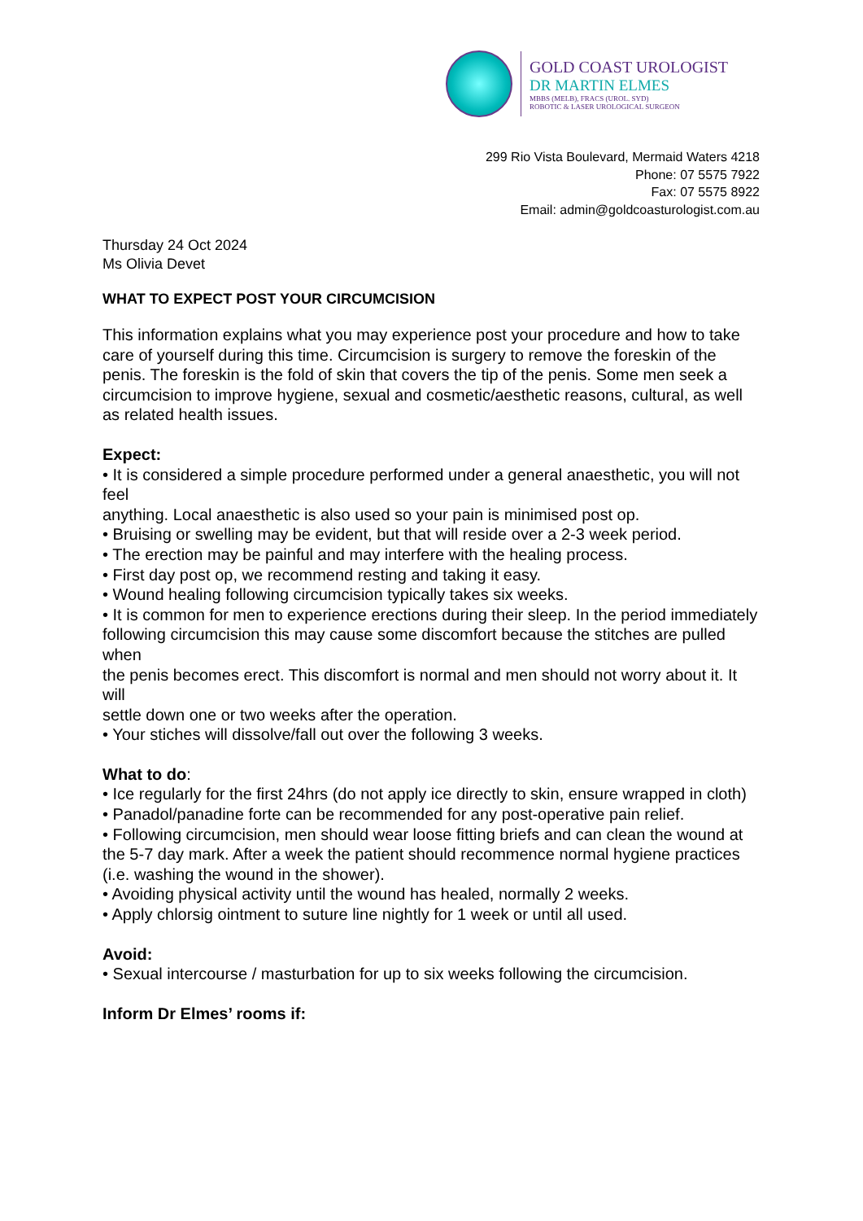GOLD COAST UROLOGIST
DR MARTIN ELMES
MBBS (MELB), FRACS (UROL. SYD)
ROBOTIC & LASER UROLOGICAL SURGEON
299 Rio Vista Boulevard, Mermaid Waters 4218
Phone: 07 5575 7922
Fax: 07 5575 8922
Email: admin@goldcoasturologist.com.au
Thursday 24 Oct 2024
Ms Olivia Devet
WHAT TO EXPECT POST YOUR CIRCUMCISION
This information explains what you may experience post your procedure and how to take care of yourself during this time. Circumcision is surgery to remove the foreskin of the penis. The foreskin is the fold of skin that covers the tip of the penis. Some men seek a circumcision to improve hygiene, sexual and cosmetic/aesthetic reasons, cultural, as well as related health issues.
Expect:
• It is considered a simple procedure performed under a general anaesthetic, you will not feel
anything. Local anaesthetic is also used so your pain is minimised post op.
• Bruising or swelling may be evident, but that will reside over a 2-3 week period.
• The erection may be painful and may interfere with the healing process.
• First day post op, we recommend resting and taking it easy.
• Wound healing following circumcision typically takes six weeks.
• It is common for men to experience erections during their sleep. In the period immediately
following circumcision this may cause some discomfort because the stitches are pulled when
the penis becomes erect. This discomfort is normal and men should not worry about it. It will
settle down one or two weeks after the operation.
• Your stiches will dissolve/fall out over the following 3 weeks.
What to do:
• Ice regularly for the first 24hrs (do not apply ice directly to skin, ensure wrapped in cloth)
• Panadol/panadine forte can be recommended for any post-operative pain relief.
• Following circumcision, men should wear loose fitting briefs and can clean the wound at the 5-7 day mark. After a week the patient should recommence normal hygiene practices (i.e. washing the wound in the shower).
• Avoiding physical activity until the wound has healed, normally 2 weeks.
• Apply chlorsig ointment to suture line nightly for 1 week or until all used.
Avoid:
• Sexual intercourse / masturbation for up to six weeks following the circumcision.
Inform Dr Elmes’ rooms if: